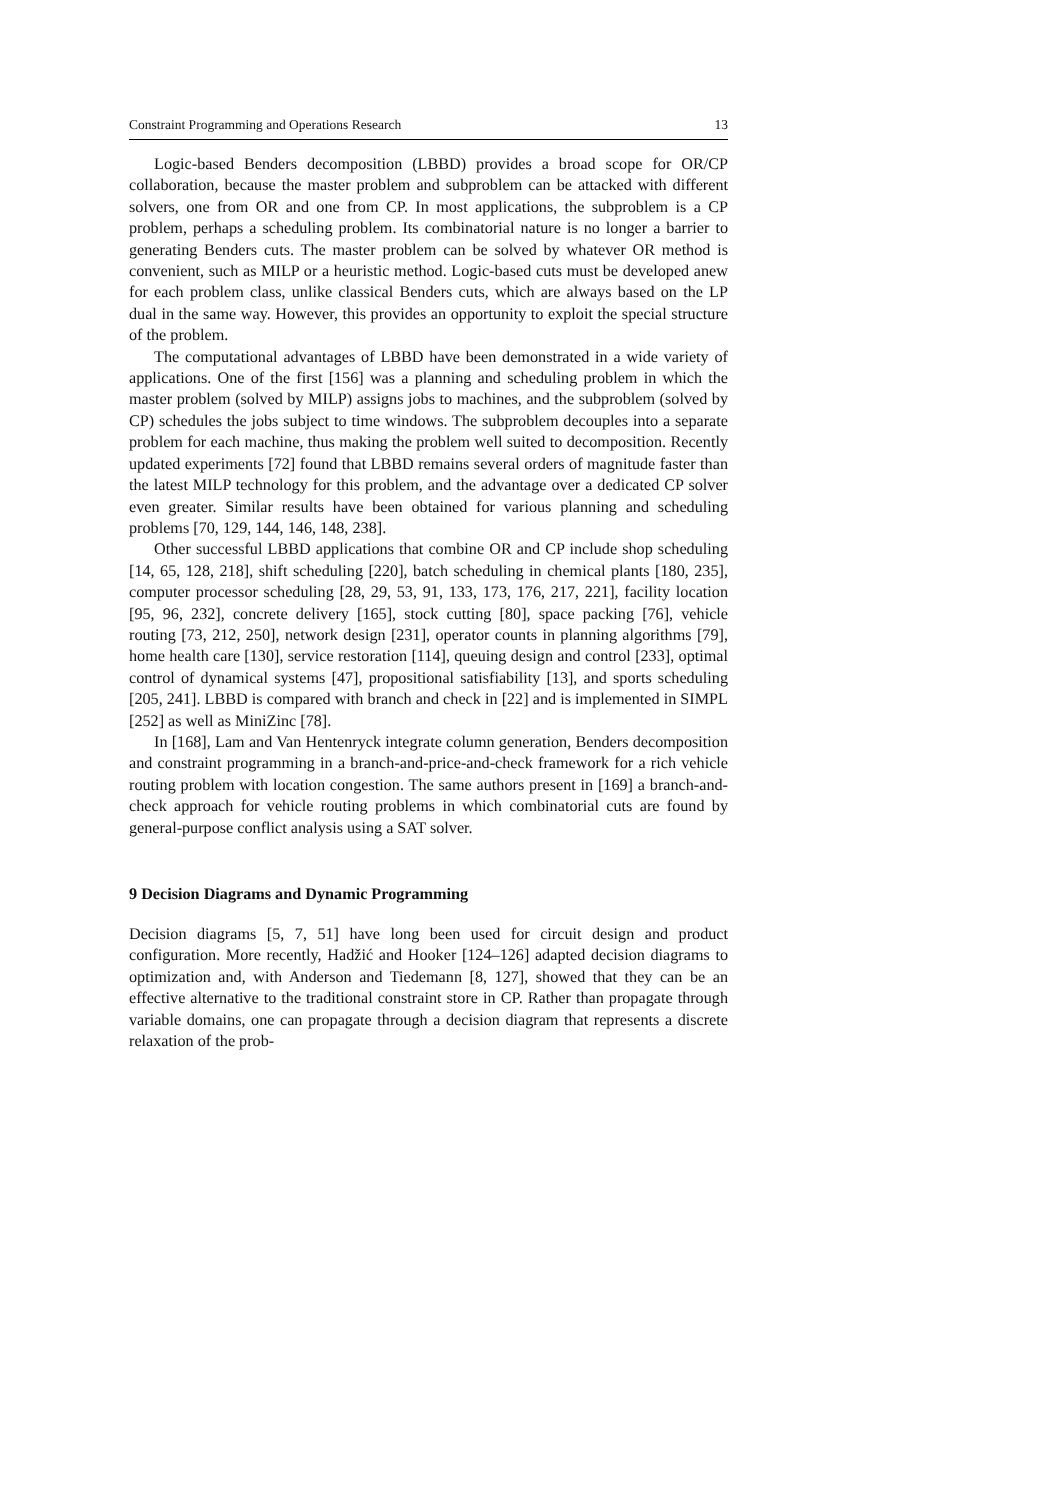Constraint Programming and Operations Research 13
Logic-based Benders decomposition (LBBD) provides a broad scope for OR/CP collaboration, because the master problem and subproblem can be attacked with different solvers, one from OR and one from CP. In most applications, the subproblem is a CP problem, perhaps a scheduling problem. Its combinatorial nature is no longer a barrier to generating Benders cuts. The master problem can be solved by whatever OR method is convenient, such as MILP or a heuristic method. Logic-based cuts must be developed anew for each problem class, unlike classical Benders cuts, which are always based on the LP dual in the same way. However, this provides an opportunity to exploit the special structure of the problem.
The computational advantages of LBBD have been demonstrated in a wide variety of applications. One of the first [156] was a planning and scheduling problem in which the master problem (solved by MILP) assigns jobs to machines, and the subproblem (solved by CP) schedules the jobs subject to time windows. The subproblem decouples into a separate problem for each machine, thus making the problem well suited to decomposition. Recently updated experiments [72] found that LBBD remains several orders of magnitude faster than the latest MILP technology for this problem, and the advantage over a dedicated CP solver even greater. Similar results have been obtained for various planning and scheduling problems [70, 129, 144, 146, 148, 238].
Other successful LBBD applications that combine OR and CP include shop scheduling [14, 65, 128, 218], shift scheduling [220], batch scheduling in chemical plants [180, 235], computer processor scheduling [28, 29, 53, 91, 133, 173, 176, 217, 221], facility location [95, 96, 232], concrete delivery [165], stock cutting [80], space packing [76], vehicle routing [73, 212, 250], network design [231], operator counts in planning algorithms [79], home health care [130], service restoration [114], queuing design and control [233], optimal control of dynamical systems [47], propositional satisfiability [13], and sports scheduling [205, 241]. LBBD is compared with branch and check in [22] and is implemented in SIMPL [252] as well as MiniZinc [78].
In [168], Lam and Van Hentenryck integrate column generation, Benders decomposition and constraint programming in a branch-and-price-and-check framework for a rich vehicle routing problem with location congestion. The same authors present in [169] a branch-and-check approach for vehicle routing problems in which combinatorial cuts are found by general-purpose conflict analysis using a SAT solver.
9 Decision Diagrams and Dynamic Programming
Decision diagrams [5, 7, 51] have long been used for circuit design and product configuration. More recently, Hadžić and Hooker [124–126] adapted decision diagrams to optimization and, with Anderson and Tiedemann [8, 127], showed that they can be an effective alternative to the traditional constraint store in CP. Rather than propagate through variable domains, one can propagate through a decision diagram that represents a discrete relaxation of the prob-